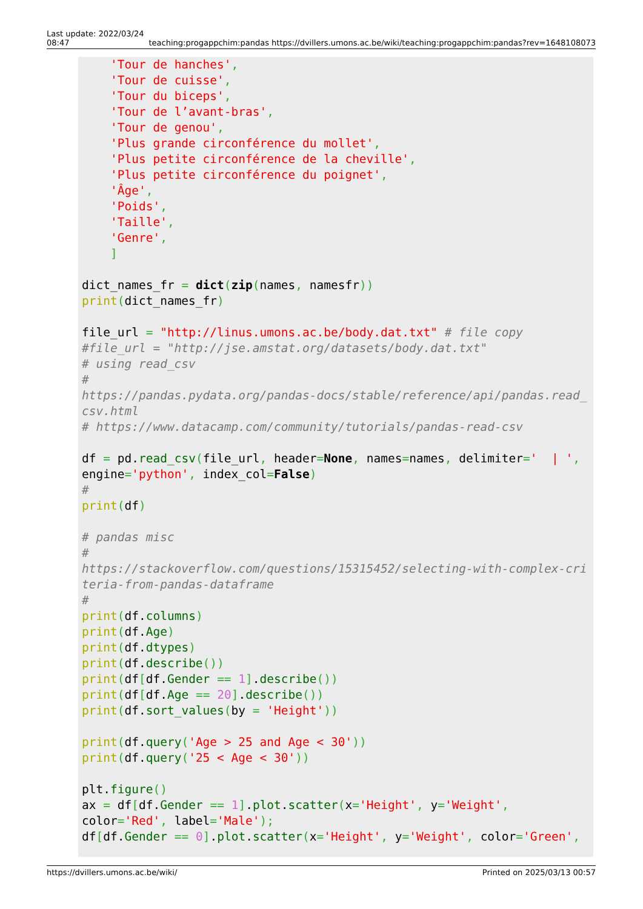Last update: 2022/03/24
08:47
teaching:progappchim:pandas https://dvillers.umons.ac.be/wiki/teaching:progappchim:pandas?rev=1648108073
    'Tour de hanches',
    'Tour de cuisse',
    'Tour du biceps',
    'Tour de l’avant-bras',
    'Tour de genou',
    'Plus grande circonférence du mollet',
    'Plus petite circonférence de la cheville',
    'Plus petite circonférence du poignet',
    'Âge',
    'Poids',
    'Taille',
    'Genre',
    ]

dict_names_fr = dict(zip(names, namesfr))
print(dict_names_fr)

file_url = "http://linus.umons.ac.be/body.dat.txt" # file copy
#file_url = "http://jse.amstat.org/datasets/body.dat.txt"
# using read_csv
#
https://pandas.pydata.org/pandas-docs/stable/reference/api/pandas.read_csv.html
# https://www.datacamp.com/community/tutorials/pandas-read-csv

df = pd.read_csv(file_url, header=None, names=names, delimiter='  | ',
engine='python', index_col=False)
#
print(df)

# pandas misc
#
https://stackoverflow.com/questions/15315452/selecting-with-complex-criteria-from-pandas-dataframe
#
print(df.columns)
print(df.Age)
print(df.dtypes)
print(df.describe())
print(df[df.Gender == 1].describe())
print(df[df.Age == 20].describe())
print(df.sort_values(by = 'Height'))

print(df.query('Age > 25 and Age < 30'))
print(df.query('25 < Age < 30'))

plt.figure()
ax = df[df.Gender == 1].plot.scatter(x='Height', y='Weight',
color='Red', label='Male');
df[df.Gender == 0].plot.scatter(x='Height', y='Weight', color='Green',
https://dvillers.umons.ac.be/wiki/
Printed on 2025/03/13 00:57